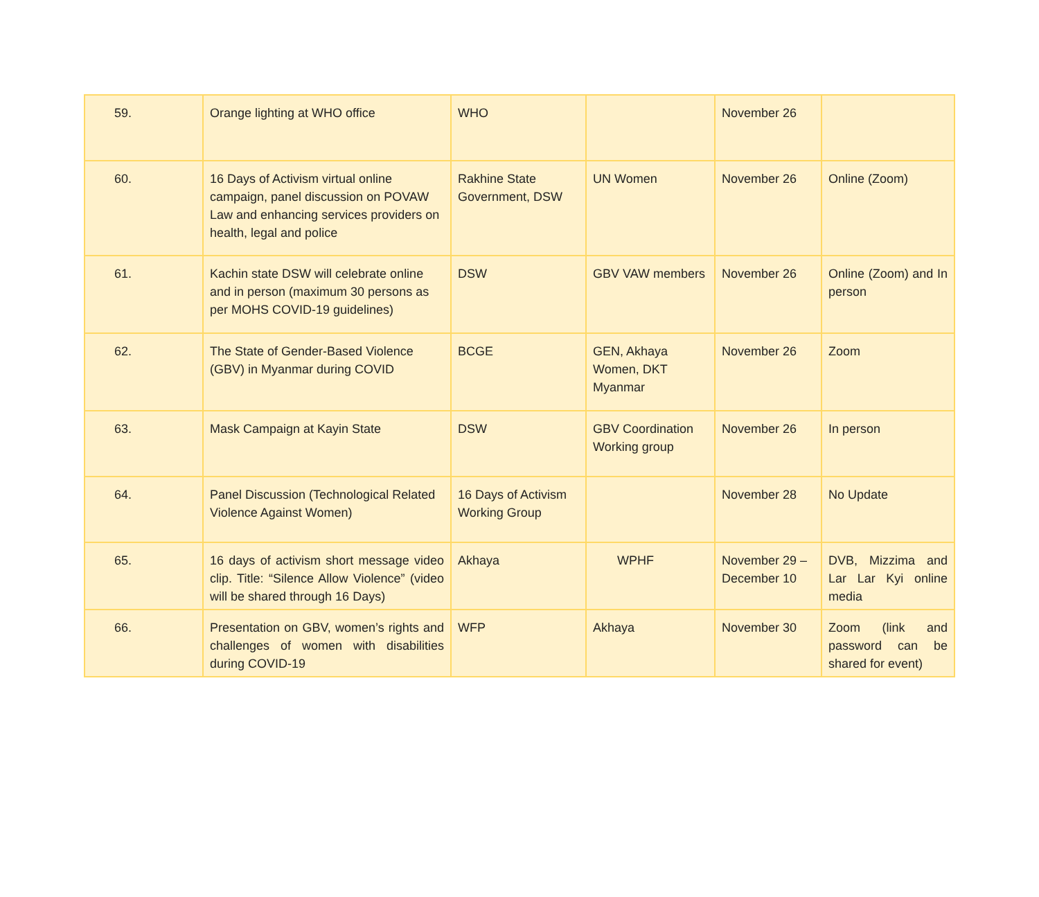| 59. | Orange lighting at WHO office | WHO | | November 26 | |
| 60. | 16 Days of Activism virtual online campaign, panel discussion on POVAW Law and enhancing services providers on health, legal and police | Rakhine State Government, DSW | UN Women | November 26 | Online (Zoom) |
| 61. | Kachin state DSW will celebrate online and in person (maximum 30 persons as per MOHS COVID-19 guidelines) | DSW | GBV VAW members | November 26 | Online (Zoom) and In person |
| 62. | The State of Gender-Based Violence (GBV) in Myanmar during COVID | BCGE | GEN, Akhaya Women, DKT Myanmar | November 26 | Zoom |
| 63. | Mask Campaign at Kayin State | DSW | GBV Coordination Working group | November 26 | In person |
| 64. | Panel Discussion (Technological Related Violence Against Women) | 16 Days of Activism Working Group | | November 28 | No Update |
| 65. | 16 days of activism short message video clip. Title: “Silence Allow Violence” (video will be shared through 16 Days) | Akhaya | WPHF | November 29 – December 10 | DVB, Mizzima and Lar Lar Kyi online media |
| 66. | Presentation on GBV, women’s rights and challenges of women with disabilities during COVID-19 | WFP | Akhaya | November 30 | Zoom (link and password can be shared for event) |